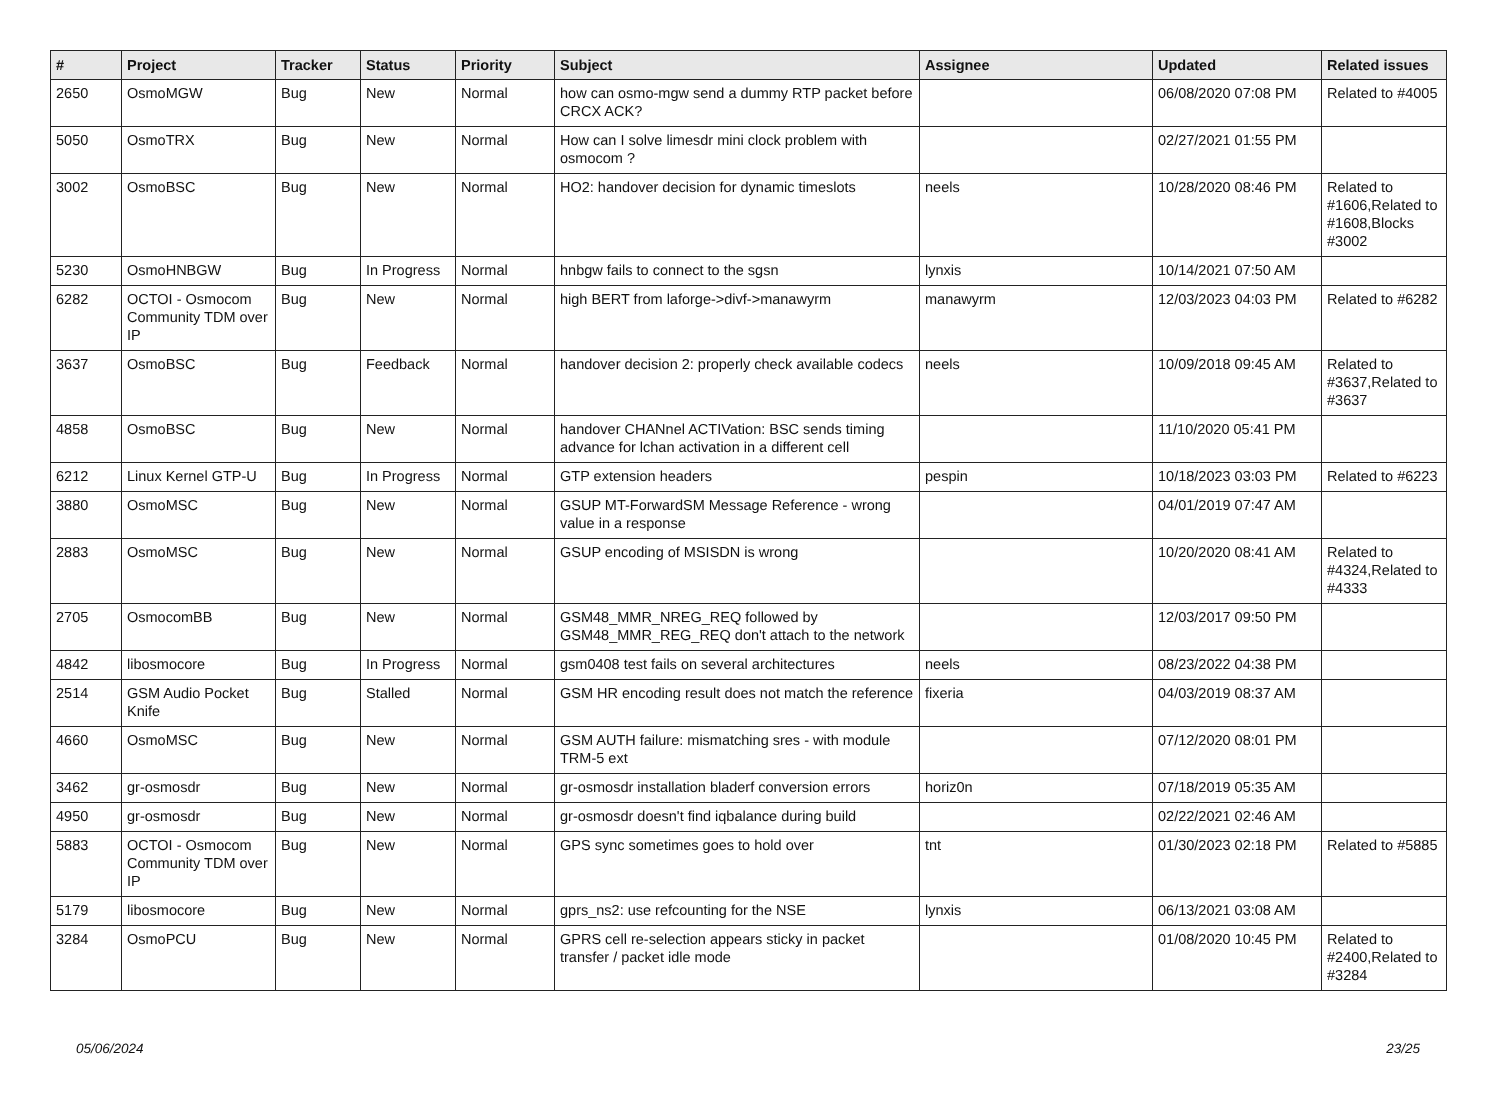| # | Project | Tracker | Status | Priority | Subject | Assignee | Updated | Related issues |
| --- | --- | --- | --- | --- | --- | --- | --- | --- |
| 2650 | OsmoMGW | Bug | New | Normal | how can osmo-mgw send a dummy RTP packet before CRCX ACK? | | 06/08/2020 07:08 PM | Related to #4005 |
| 5050 | OsmoTRX | Bug | New | Normal | How can I solve limesdr mini clock problem with osmocom ? | | 02/27/2021 01:55 PM | |
| 3002 | OsmoBSC | Bug | New | Normal | HO2: handover decision for dynamic timeslots | neels | 10/28/2020 08:46 PM | Related to #1606,Related to #1608,Blocks #3002 |
| 5230 | OsmoHNBGW | Bug | In Progress | Normal | hnbgw fails to connect to the sgsn | lynxis | 10/14/2021 07:50 AM | |
| 6282 | OCTOI - Osmocom Community TDM over IP | Bug | New | Normal | high BERT from laforge->divf->manawyrm | manawyrm | 12/03/2023 04:03 PM | Related to #6282 |
| 3637 | OsmoBSC | Bug | Feedback | Normal | handover decision 2: properly check available codecs | neels | 10/09/2018 09:45 AM | Related to #3637,Related to #3637 |
| 4858 | OsmoBSC | Bug | New | Normal | handover CHANnel ACTIVation: BSC sends timing advance for lchan activation in a different cell | | 11/10/2020 05:41 PM | |
| 6212 | Linux Kernel GTP-U | Bug | In Progress | Normal | GTP extension headers | pespin | 10/18/2023 03:03 PM | Related to #6223 |
| 3880 | OsmoMSC | Bug | New | Normal | GSUP MT-ForwardSM Message Reference - wrong value in a response | | 04/01/2019 07:47 AM | |
| 2883 | OsmoMSC | Bug | New | Normal | GSUP encoding of MSISDN is wrong | | 10/20/2020 08:41 AM | Related to #4324,Related to #4333 |
| 2705 | OsmocomBB | Bug | New | Normal | GSM48_MMR_NREG_REQ followed by GSM48_MMR_REG_REQ don't attach to the network | | 12/03/2017 09:50 PM | |
| 4842 | libosmocore | Bug | In Progress | Normal | gsm0408 test fails on several architectures | neels | 08/23/2022 04:38 PM | |
| 2514 | GSM Audio Pocket Knife | Bug | Stalled | Normal | GSM HR encoding result does not match the reference | fixeria | 04/03/2019 08:37 AM | |
| 4660 | OsmoMSC | Bug | New | Normal | GSM AUTH failure: mismatching sres - with module TRM-5 ext | | 07/12/2020 08:01 PM | |
| 3462 | gr-osmosdr | Bug | New | Normal | gr-osmosdr installation bladerf conversion errors | horiz0n | 07/18/2019 05:35 AM | |
| 4950 | gr-osmosdr | Bug | New | Normal | gr-osmosdr doesn't find iqbalance during build | | 02/22/2021 02:46 AM | |
| 5883 | OCTOI - Osmocom Community TDM over IP | Bug | New | Normal | GPS sync sometimes goes to hold over | tnt | 01/30/2023 02:18 PM | Related to #5885 |
| 5179 | libosmocore | Bug | New | Normal | gprs_ns2: use refcounting for the NSE | lynxis | 06/13/2021 03:08 AM | |
| 3284 | OsmoPCU | Bug | New | Normal | GPRS cell re-selection appears sticky in packet transfer / packet idle mode | | 01/08/2020 10:45 PM | Related to #2400,Related to #3284 |
05/06/2024 23/25